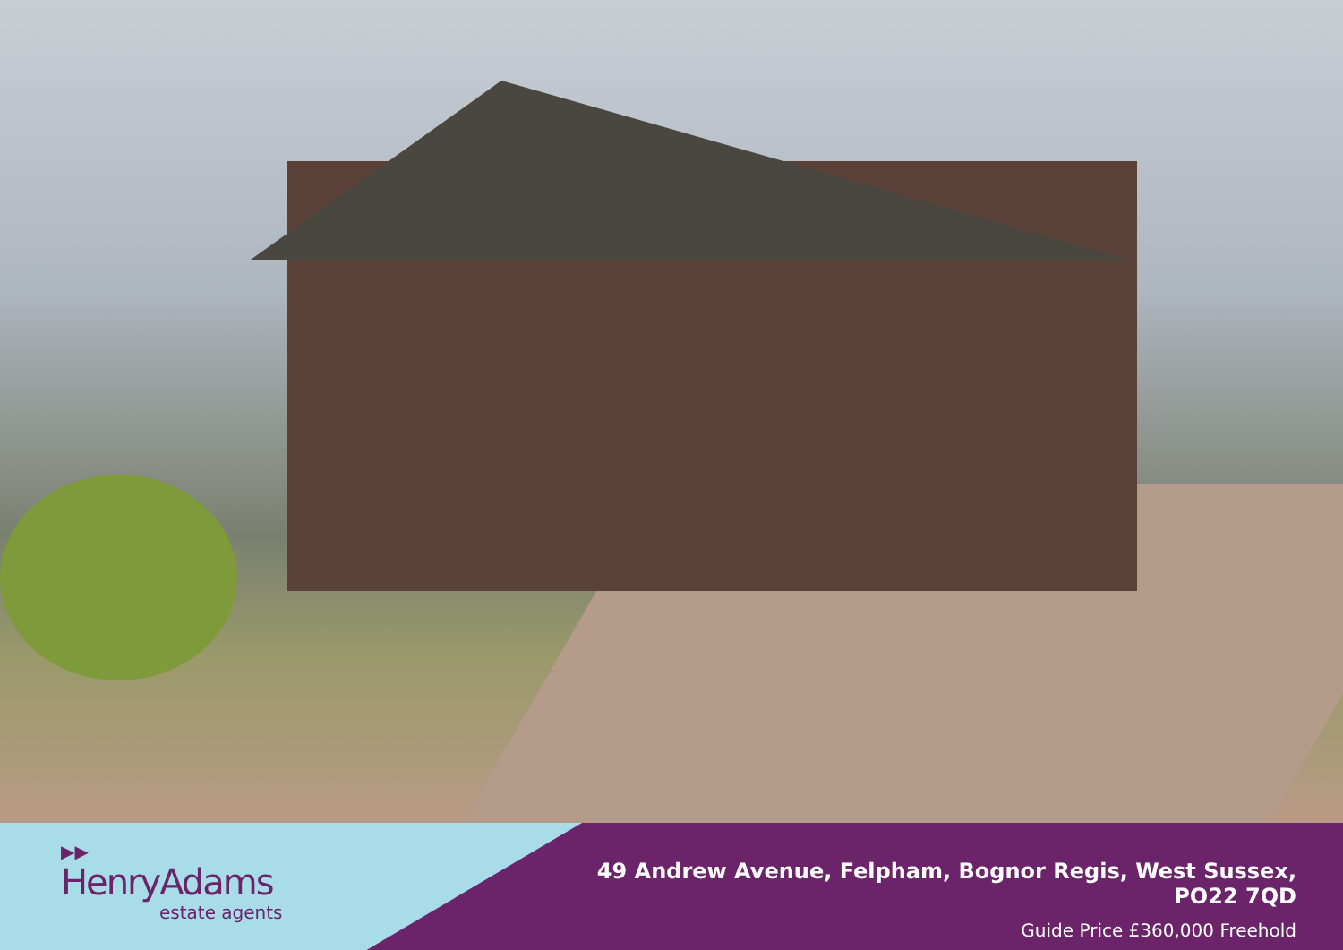▶▶
HenryAdams
estate agents
49 Andrew Avenue, Felpham, Bognor Regis, West Sussex, PO22 7QD
Guide Price £360,000 Freehold